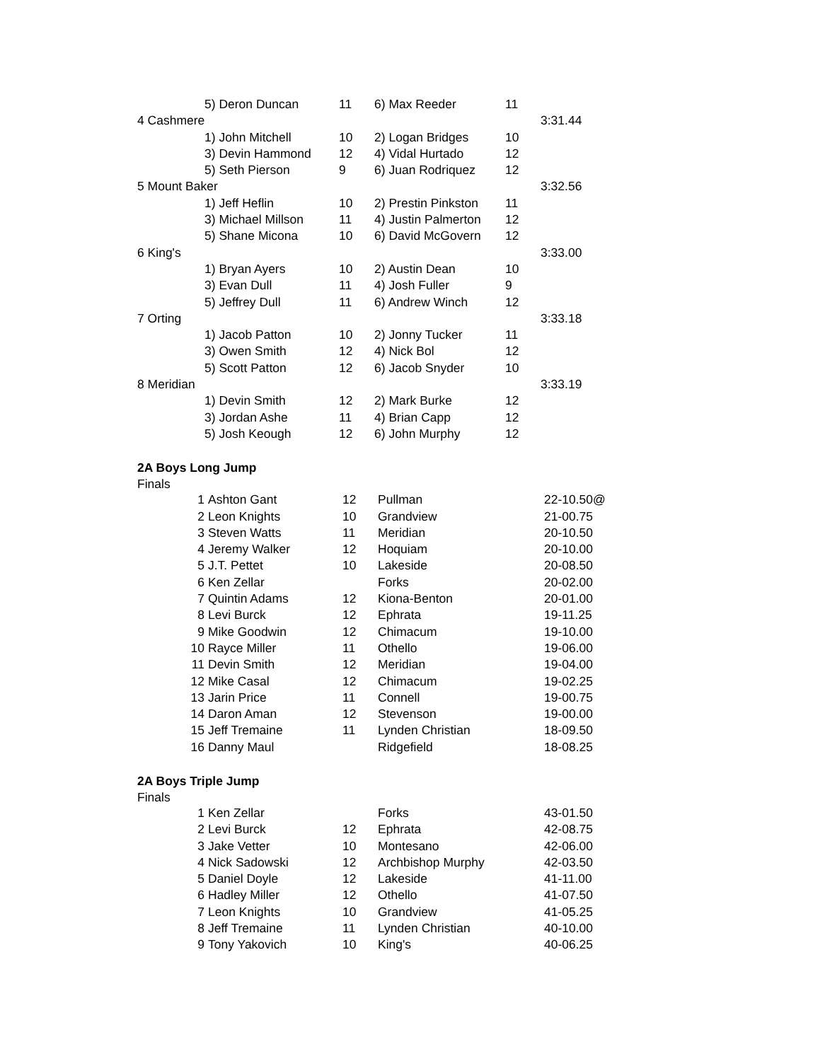| | 5) Deron Duncan | 11 | 6) Max Reeder | 11 | |
| 4 Cashmere | | | | | 3:31.44 |
| | 1) John Mitchell | 10 | 2) Logan Bridges | 10 | |
| | 3) Devin Hammond | 12 | 4) Vidal Hurtado | 12 | |
| | 5) Seth Pierson | 9 | 6) Juan Rodriquez | 12 | |
| 5 Mount Baker | | | | | 3:32.56 |
| | 1) Jeff Heflin | 10 | 2) Prestin Pinkston | 11 | |
| | 3) Michael Millson | 11 | 4) Justin Palmerton | 12 | |
| | 5) Shane Micona | 10 | 6) David McGovern | 12 | |
| 6 King's | | | | | 3:33.00 |
| | 1) Bryan Ayers | 10 | 2) Austin Dean | 10 | |
| | 3) Evan Dull | 11 | 4) Josh Fuller | 9 | |
| | 5) Jeffrey Dull | 11 | 6) Andrew Winch | 12 | |
| 7 Orting | | | | | 3:33.18 |
| | 1) Jacob Patton | 10 | 2) Jonny Tucker | 11 | |
| | 3) Owen Smith | 12 | 4) Nick Bol | 12 | |
| | 5) Scott Patton | 12 | 6) Jacob Snyder | 10 | |
| 8 Meridian | | | | | 3:33.19 |
| | 1) Devin Smith | 12 | 2) Mark Burke | 12 | |
| | 3) Jordan Ashe | 11 | 4) Brian Capp | 12 | |
| | 5) Josh Keough | 12 | 6) John Murphy | 12 | |
2A Boys Long Jump
Finals
| 1 | Ashton Gant | 12 | Pullman | 22-10.50@ |
| 2 | Leon Knights | 10 | Grandview | 21-00.75 |
| 3 | Steven Watts | 11 | Meridian | 20-10.50 |
| 4 | Jeremy Walker | 12 | Hoquiam | 20-10.00 |
| 5 | J.T. Pettet | 10 | Lakeside | 20-08.50 |
| 6 | Ken Zellar | | Forks | 20-02.00 |
| 7 | Quintin Adams | 12 | Kiona-Benton | 20-01.00 |
| 8 | Levi Burck | 12 | Ephrata | 19-11.25 |
| 9 | Mike Goodwin | 12 | Chimacum | 19-10.00 |
| 10 | Rayce Miller | 11 | Othello | 19-06.00 |
| 11 | Devin Smith | 12 | Meridian | 19-04.00 |
| 12 | Mike Casal | 12 | Chimacum | 19-02.25 |
| 13 | Jarin Price | 11 | Connell | 19-00.75 |
| 14 | Daron Aman | 12 | Stevenson | 19-00.00 |
| 15 | Jeff Tremaine | 11 | Lynden Christian | 18-09.50 |
| 16 | Danny Maul | | Ridgefield | 18-08.25 |
2A Boys Triple Jump
Finals
| 1 | Ken Zellar | | Forks | 43-01.50 |
| 2 | Levi Burck | 12 | Ephrata | 42-08.75 |
| 3 | Jake Vetter | 10 | Montesano | 42-06.00 |
| 4 | Nick Sadowski | 12 | Archbishop Murphy | 42-03.50 |
| 5 | Daniel Doyle | 12 | Lakeside | 41-11.00 |
| 6 | Hadley Miller | 12 | Othello | 41-07.50 |
| 7 | Leon Knights | 10 | Grandview | 41-05.25 |
| 8 | Jeff Tremaine | 11 | Lynden Christian | 40-10.00 |
| 9 | Tony Yakovich | 10 | King's | 40-06.25 |